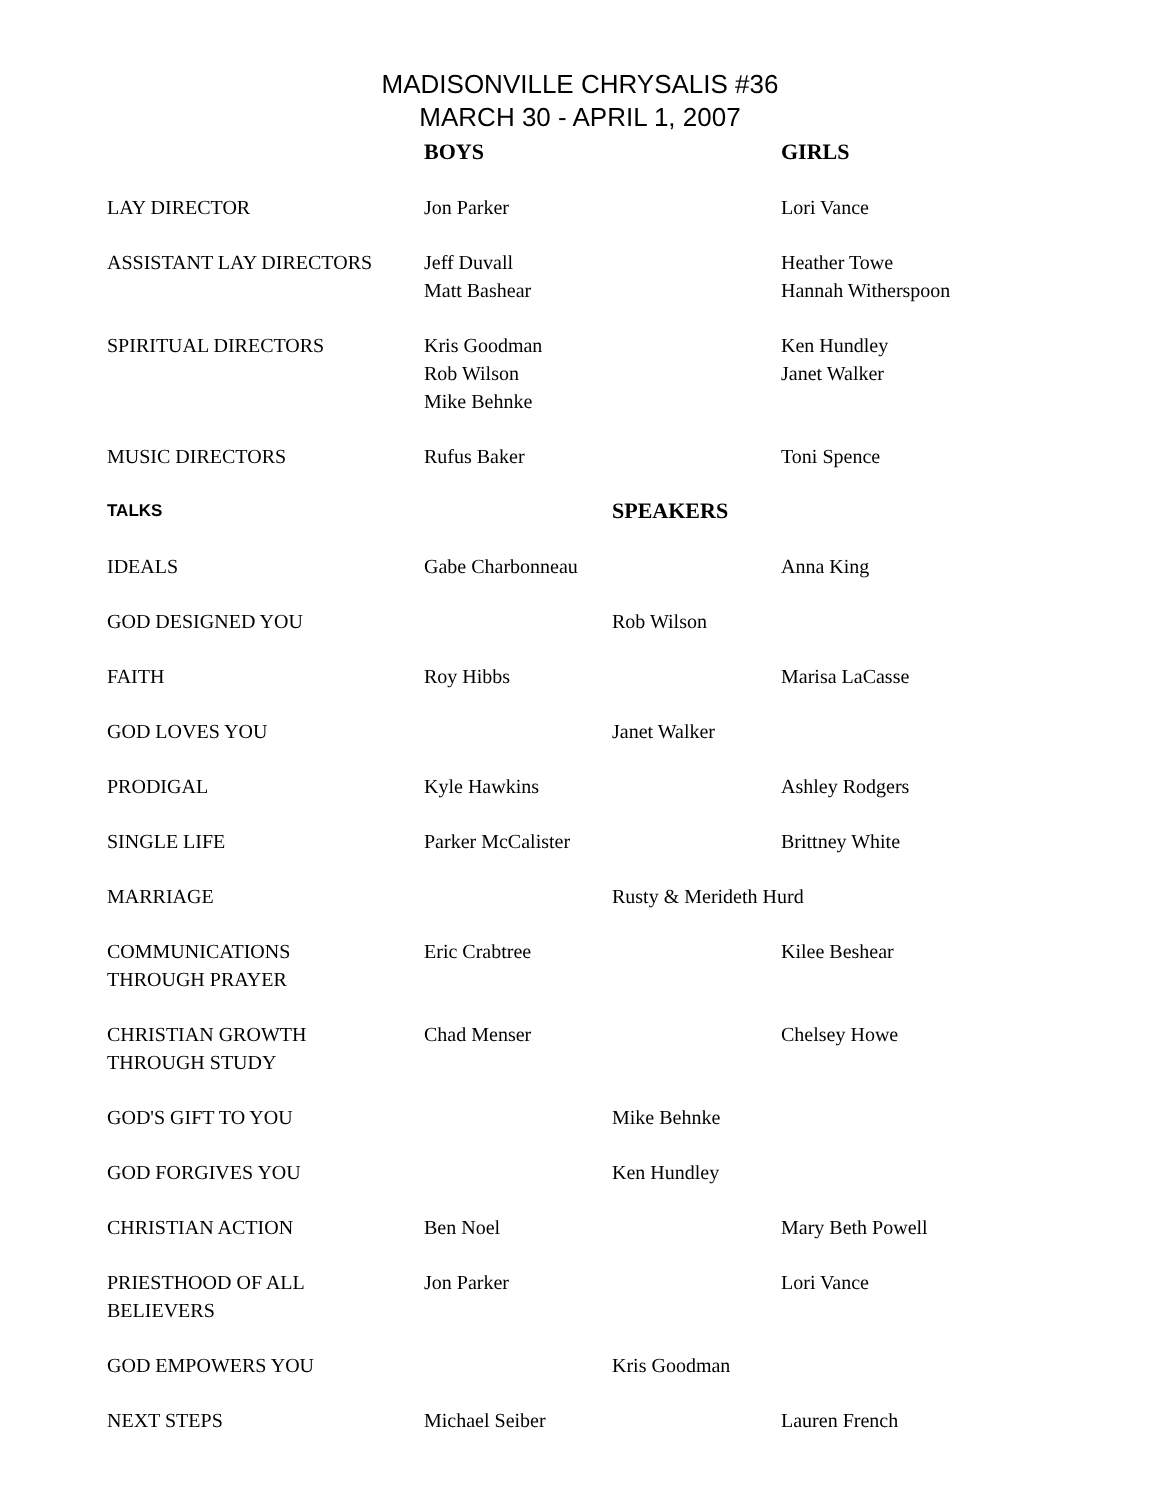MADISONVILLE CHRYSALIS #36
MARCH 30 - APRIL 1, 2007
| | BOYS | | GIRLS |
| LAY DIRECTOR | Jon Parker | | Lori Vance |
| ASSISTANT LAY DIRECTORS | Jeff Duvall Matt Bashear | | Heather Towe Hannah Witherspoon |
| SPIRITUAL DIRECTORS | Kris Goodman Rob Wilson Mike Behnke | | Ken Hundley Janet Walker |
| MUSIC DIRECTORS | Rufus Baker | | Toni Spence |
| TALKS | | SPEAKERS | |
| IDEALS | Gabe Charbonneau | | Anna King |
| GOD DESIGNED YOU | | Rob Wilson | |
| FAITH | Roy Hibbs | | Marisa LaCasse |
| GOD LOVES YOU | | Janet Walker | |
| PRODIGAL | Kyle Hawkins | | Ashley Rodgers |
| SINGLE LIFE | Parker McCalister | | Brittney White |
| MARRIAGE | | Rusty & Merideth Hurd | |
| COMMUNICATIONS THROUGH PRAYER | Eric Crabtree | | Kilee Beshear |
| CHRISTIAN GROWTH THROUGH STUDY | Chad Menser | | Chelsey Howe |
| GOD'S GIFT TO YOU | | Mike Behnke | |
| GOD FORGIVES YOU | | Ken Hundley | |
| CHRISTIAN ACTION | Ben Noel | | Mary Beth Powell |
| PRIESTHOOD OF ALL BELIEVERS | Jon Parker | | Lori Vance |
| GOD EMPOWERS YOU | | Kris Goodman | |
| NEXT STEPS | Michael Seiber | | Lauren French |